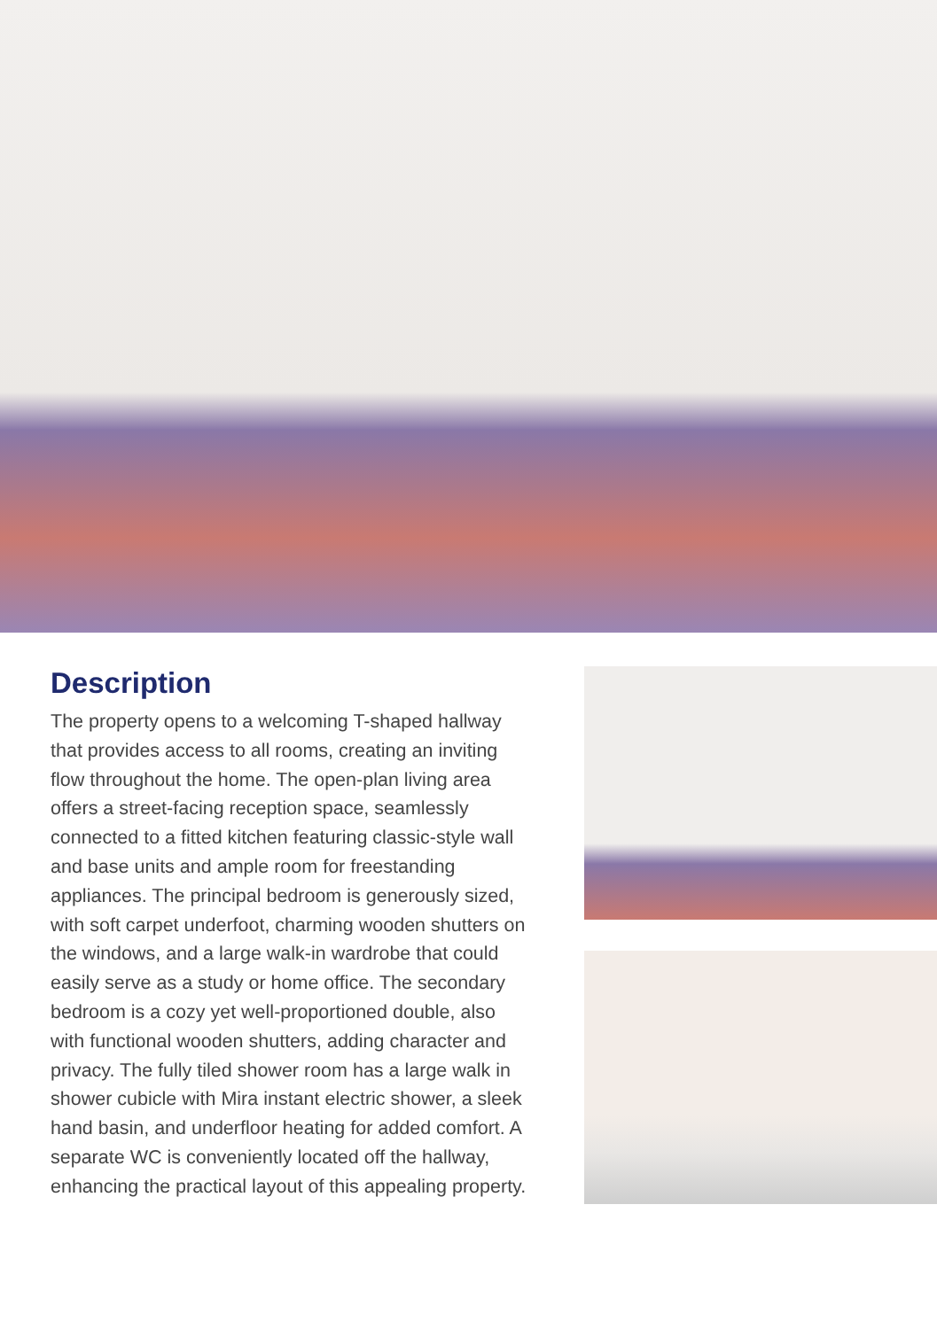Description
The property opens to a welcoming T-shaped hallway that provides access to all rooms, creating an inviting flow throughout the home. The open-plan living area offers a street-facing reception space, seamlessly connected to a fitted kitchen featuring classic-style wall and base units and ample room for freestanding appliances. The principal bedroom is generously sized, with soft carpet underfoot, charming wooden shutters on the windows, and a large walk-in wardrobe that could easily serve as a study or home office. The secondary bedroom is a cozy yet well-proportioned double, also with functional wooden shutters, adding character and privacy. The fully tiled shower room has a large walk in shower cubicle with Mira instant electric shower, a sleek hand basin, and underfloor heating for added comfort. A separate WC is conveniently located off the hallway, enhancing the practical layout of this appealing property.